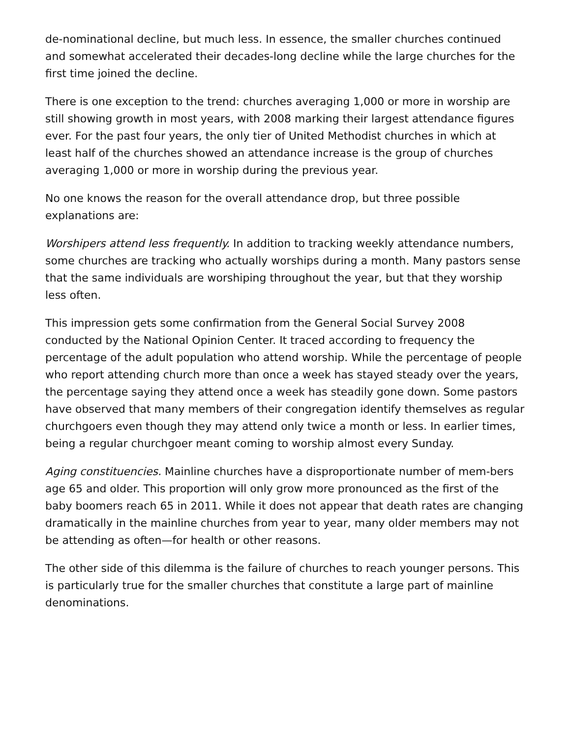de-nominational decline, but much less. In essence, the smaller churches continued and somewhat accelerated their decades-long decline while the large churches for the first time joined the decline.
There is one exception to the trend: churches averaging 1,000 or more in worship are still showing growth in most years, with 2008 marking their largest attendance figures ever. For the past four years, the only tier of United Methodist churches in which at least half of the churches showed an attendance increase is the group of churches averaging 1,000 or more in worship during the previous year.
No one knows the reason for the overall attendance drop, but three possible explanations are:
Worshipers attend less frequently. In addition to tracking weekly attendance numbers, some churches are tracking who actually worships during a month. Many pastors sense that the same individuals are worshiping throughout the year, but that they worship less often.
This impression gets some confirmation from the General Social Survey 2008 conducted by the National Opinion Center. It traced according to frequency the percentage of the adult population who attend worship. While the percentage of people who report attending church more than once a week has stayed steady over the years, the percentage saying they attend once a week has steadily gone down. Some pastors have observed that many members of their congregation identify themselves as regular churchgoers even though they may attend only twice a month or less. In earlier times, being a regular churchgoer meant coming to worship almost every Sunday.
Aging constituencies. Mainline churches have a disproportionate number of mem-bers age 65 and older. This proportion will only grow more pronounced as the first of the baby boomers reach 65 in 2011. While it does not appear that death rates are changing dramatically in the mainline churches from year to year, many older members may not be attending as often—for health or other reasons.
The other side of this dilemma is the failure of churches to reach younger persons. This is particularly true for the smaller churches that constitute a large part of mainline denominations.